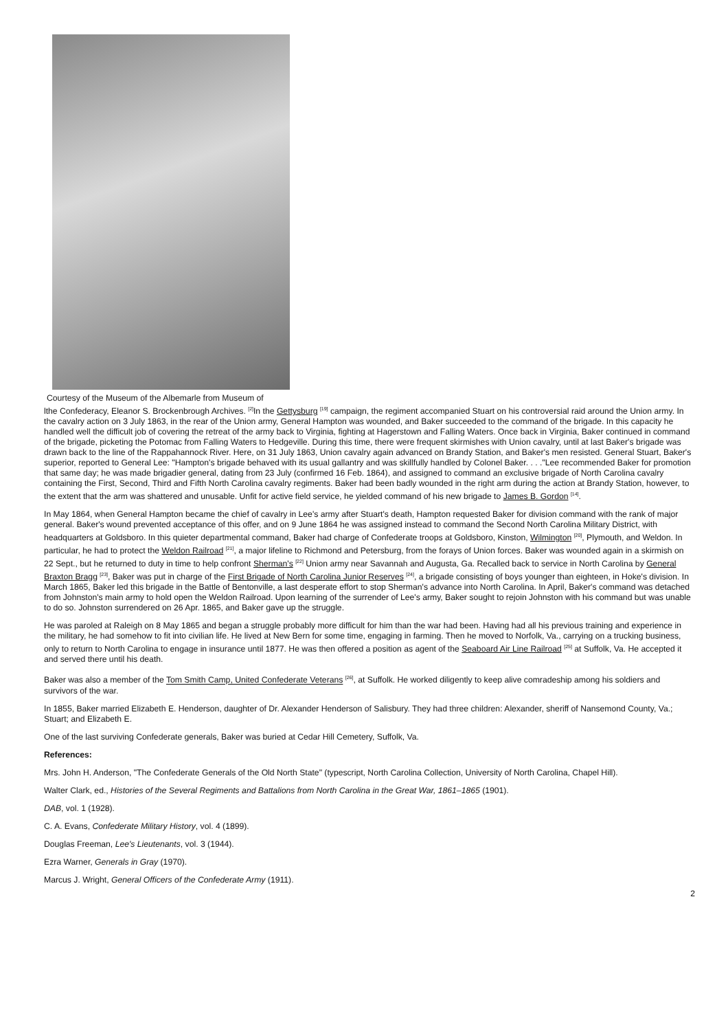Courtesy of the Museum of the Albemarle from Museum of
lthe Confederacy, Eleanor S. Brockenbrough Archives. <sup>[2]</sup>In the Gettysburg <sup>[19]</sup> campaign, the regiment accompanied Stuart on his controversial raid around the Union army. In the cavalry action on 3 July 1863, in the rear of the Union army, General Hampton was wounded, and Baker succeeded to the command of the brigade. In this capacity he handled well the difficult job of covering the retreat of the army back to Virginia, fighting at Hagerstown and Falling Waters. Once back in Virginia, Baker continued in command of the brigade, picketing the Potomac from Falling Waters to Hedgeville. During this time, there were frequent skirmishes with Union cavalry, until at last Baker's brigade was drawn back to the line of the Rappahannock River. Here, on 31 July 1863, Union cavalry again advanced on Brandy Station, and Baker's men resisted. General Stuart, Baker's superior, reported to General Lee: "Hampton's brigade behaved with its usual gallantry and was skillfully handled by Colonel Baker. . . ."Lee recommended Baker for promotion that same day; he was made brigadier general, dating from 23 July (confirmed 16 Feb. 1864), and assigned to command an exclusive brigade of North Carolina cavalry containing the First, Second, Third and Fifth North Carolina cavalry regiments. Baker had been badly wounded in the right arm during the action at Brandy Station, however, to the extent that the arm was shattered and unusable. Unfit for active field service, he yielded command of his new brigade to James B. Gordon <sup>[14]</sup>.
In May 1864, when General Hampton became the chief of cavalry in Lee's army after Stuart's death, Hampton requested Baker for division command with the rank of major general. Baker's wound prevented acceptance of this offer, and on 9 June 1864 he was assigned instead to command the Second North Carolina Military District, with headquarters at Goldsboro. In this quieter departmental command, Baker had charge of Confederate troops at Goldsboro, Kinston, Wilmington <sup>[20]</sup>, Plymouth, and Weldon. In particular, he had to protect the Weldon Railroad <sup>[21]</sup>, a major lifeline to Richmond and Petersburg, from the forays of Union forces. Baker was wounded again in a skirmish on 22 Sept., but he returned to duty in time to help confront Sherman's <sup>[22]</sup> Union army near Savannah and Augusta, Ga. Recalled back to service in North Carolina by General Braxton Bragg <sup>[23]</sup>, Baker was put in charge of the First Brigade of North Carolina Junior Reserves <sup>[24]</sup>, a brigade consisting of boys younger than eighteen, in Hoke's division. In March 1865, Baker led this brigade in the Battle of Bentonville, a last desperate effort to stop Sherman's advance into North Carolina. In April, Baker's command was detached from Johnston's main army to hold open the Weldon Railroad. Upon learning of the surrender of Lee's army, Baker sought to rejoin Johnston with his command but was unable to do so. Johnston surrendered on 26 Apr. 1865, and Baker gave up the struggle.
He was paroled at Raleigh on 8 May 1865 and began a struggle probably more difficult for him than the war had been. Having had all his previous training and experience in the military, he had somehow to fit into civilian life. He lived at New Bern for some time, engaging in farming. Then he moved to Norfolk, Va., carrying on a trucking business, only to return to North Carolina to engage in insurance until 1877. He was then offered a position as agent of the Seaboard Air Line Railroad <sup>[25]</sup> at Suffolk, Va. He accepted it and served there until his death.
Baker was also a member of the Tom Smith Camp, United Confederate Veterans <sup>[26]</sup>, at Suffolk. He worked diligently to keep alive comradeship among his soldiers and survivors of the war.
In 1855, Baker married Elizabeth E. Henderson, daughter of Dr. Alexander Henderson of Salisbury. They had three children: Alexander, sheriff of Nansemond County, Va.; Stuart; and Elizabeth E.
One of the last surviving Confederate generals, Baker was buried at Cedar Hill Cemetery, Suffolk, Va.
References:
Mrs. John H. Anderson, "The Confederate Generals of the Old North State" (typescript, North Carolina Collection, University of North Carolina, Chapel Hill).
Walter Clark, ed., Histories of the Several Regiments and Battalions from North Carolina in the Great War, 1861–1865 (1901).
DAB, vol. 1 (1928).
C. A. Evans, Confederate Military History, vol. 4 (1899).
Douglas Freeman, Lee's Lieutenants, vol. 3 (1944).
Ezra Warner, Generals in Gray (1970).
Marcus J. Wright, General Officers of the Confederate Army (1911).
2